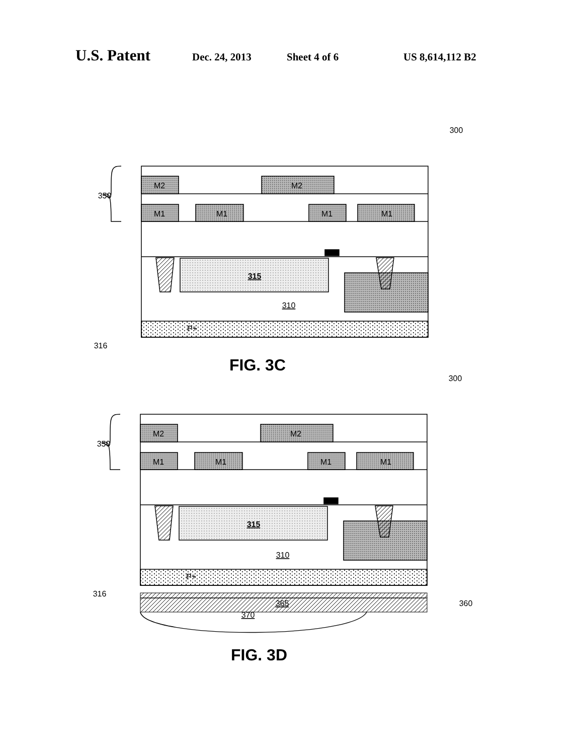U.S. Patent Dec. 24, 2013 Sheet 4 of 6 US 8,614,112 B2
300
300
350
350
316
316
360
310
310
315
315
P+
P+
365
370
M2
M2
M1
M1
M1
M1
M2
M2
M1
M1
M1
M1
FIG. 3C
FIG. 3D